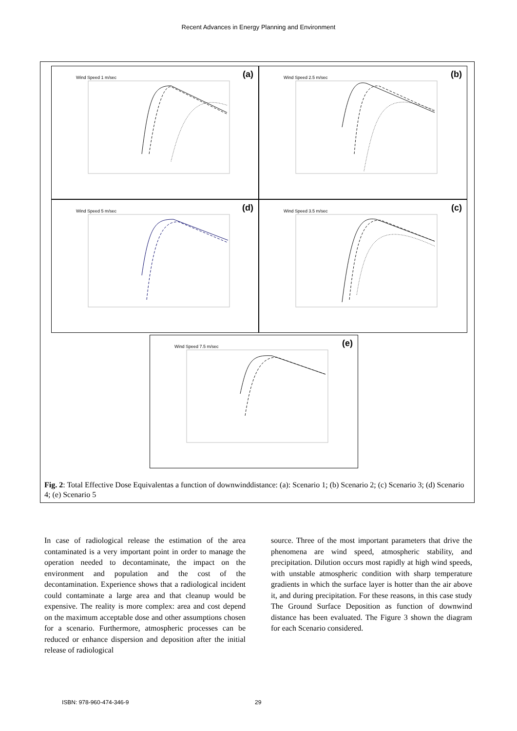Recent Advances in Energy Planning and Environment
Wind Speed 1 m/sec (a)
Wind Speed 2.5 m/sec (b)
Wind Speed 5 m/sec (d)
Wind Speed 3.5 m/sec (c)
Wind Speed 7.5 m/sec (e)
Fig. 2: Total Effective Dose Equivalentas a function of downwinddistance: (a): Scenario 1; (b) Scenario 2; (c) Scenario 3; (d) Scenario 4; (e) Scenario 5
In case of radiological release the estimation of the area contaminated is a very important point in order to manage the operation needed to decontaminate, the impact on the environment and population and the cost of the decontamination. Experience shows that a radiological incident could contaminate a large area and that cleanup would be expensive. The reality is more complex: area and cost depend on the maximum acceptable dose and other assumptions chosen for a scenario. Furthermore, atmospheric processes can be reduced or enhance dispersion and deposition after the initial release of radiological
source. Three of the most important parameters that drive the phenomena are wind speed, atmospheric stability, and precipitation. Dilution occurs most rapidly at high wind speeds, with unstable atmospheric condition with sharp temperature gradients in which the surface layer is hotter than the air above it, and during precipitation. For these reasons, in this case study The Ground Surface Deposition as function of downwind distance has been evaluated. The Figure 3 shown the diagram for each Scenario considered.
ISBN: 978-960-474-346-9 29